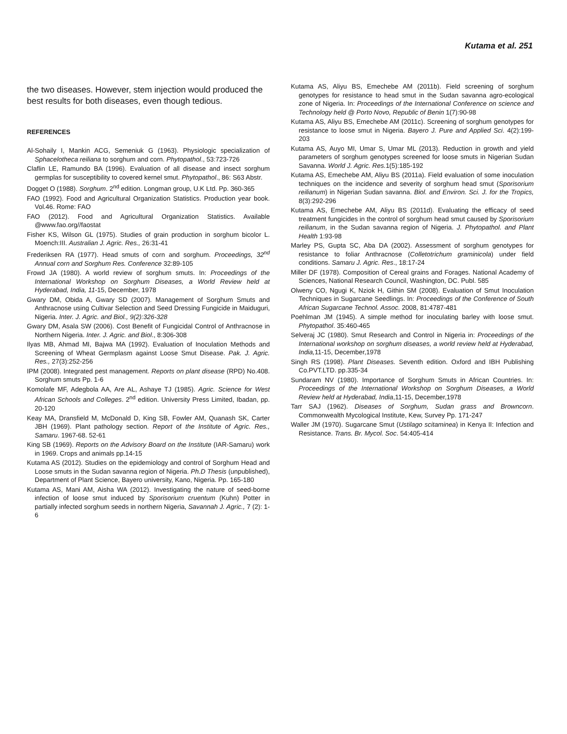Kutama et al. 251
the two diseases. However, stem injection would produced the best results for both diseases, even though tedious.
REFERENCES
Al-Sohaily I, Mankin ACG, Semeniuk G (1963). Physiologic specialization of Sphacelotheca reiliana to sorghum and corn. Phytopathol., 53:723-726
Claflin LE, Ramundo BA (1996). Evaluation of all disease and insect sorghum germplas for susceptibility to covered kernel smut. Phytopathol., 86: S63 Abstr.
Dogget O (1988). Sorghum. 2<sup>nd</sup> edition. Longman group, U.K Ltd. Pp. 360-365
FAO (1992). Food and Agricultural Organization Statistics. Production year book. Vol.46. Rome: FAO
FAO (2012). Food and Agricultural Organization Statistics. Available @www.fao.org//faostat
Fisher KS, Wilson GL (1975). Studies of grain production in sorghum bicolor L. Moench:III. Australian J. Agric. Res., 26:31-41
Frederiksen RA (1977). Head smuts of corn and sorghum. Proceedings, 32<sup>nd</sup> Annual corn and Sorghum Res. Conference 32:89-105
Frowd JA (1980). A world review of sorghum smuts. In: Proceedings of the International Workshop on Sorghum Diseases, a World Review held at Hyderabad, India, 11-15, December, 1978
Gwary DM, Obida A, Gwary SD (2007). Management of Sorghum Smuts and Anthracnose using Cultivar Selection and Seed Dressing Fungicide in Maiduguri, Nigeria. Inter. J. Agric. and Biol., 9(2):326-328
Gwary DM, Asala SW (2006). Cost Benefit of Fungicidal Control of Anthracnose in Northern Nigeria. Inter. J. Agric. and Biol., 8:306-308
Ilyas MB, Ahmad MI, Bajwa MA (1992). Evaluation of Inoculation Methods and Screening of Wheat Germplasm against Loose Smut Disease. Pak. J. Agric. Res., 27(3):252-256
IPM (2008). Integrated pest management. Reports on plant disease (RPD) No.408. Sorghum smuts Pp. 1-6
Komolafe MF, Adegbola AA, Are AL, Ashaye TJ (1985). Agric. Science for West African Schools and Colleges. 2<sup>nd</sup> edition. University Press Limited, Ibadan, pp. 20-120
Keay MA, Dransfield M, McDonald D, King SB, Fowler AM, Quanash SK, Carter JBH (1969). Plant pathology section. Report of the Institute of Agric. Res., Samaru. 1967-68. 52-61
King SB (1969). Reports on the Advisory Board on the Institute (IAR-Samaru) work in 1969. Crops and animals pp.14-15
Kutama AS (2012). Studies on the epidemiology and control of Sorghum Head and Loose smuts in the Sudan savanna region of Nigeria. Ph.D Thesis (unpublished), Department of Plant Science, Bayero university, Kano, Nigeria. Pp. 165-180
Kutama AS, Mani AM, Aisha WA (2012). Investigating the nature of seed-borne infection of loose smut induced by Sporisorium cruentum (Kuhn) Potter in partially infected sorghum seeds in northern Nigeria, Savannah J. Agric., 7 (2): 1-6
Kutama AS, Aliyu BS, Emechebe AM (2011b). Field screening of sorghum genotypes for resistance to head smut in the Sudan savanna agro-ecological zone of Nigeria. In: Proceedings of the International Conference on science and Technology held @ Porto Novo, Republic of Benin 1(7):90-98
Kutama AS, Aliyu BS, Emechebe AM (2011c). Screening of sorghum genotypes for resistance to loose smut in Nigeria. Bayero J. Pure and Applied Sci. 4(2):199-203
Kutama AS, Auyo MI, Umar S, Umar ML (2013). Reduction in growth and yield parameters of sorghum genotypes screened for loose smuts in Nigerian Sudan Savanna. World J. Agric. Res. 1(5):185-192
Kutama AS, Emechebe AM, Aliyu BS (2011a). Field evaluation of some inoculation techniques on the incidence and severity of sorghum head smut (Sporisorium reilianum) in Nigerian Sudan savanna. Biol. and Environ. Sci. J. for the Tropics, 8(3):292-296
Kutama AS, Emechebe AM, Aliyu BS (2011d). Evaluating the efficacy of seed treatment fungicides in the control of sorghum head smut caused by Sporisorium reilianum, in the Sudan savanna region of Nigeria. J. Phytopathol. and Plant Health 1:93-98
Marley PS, Gupta SC, Aba DA (2002). Assessment of sorghum genotypes for resistance to foliar Anthracnose (Colletotrichum graminicola) under field conditions. Samaru J. Agric. Res., 18:17-24
Miller DF (1978). Composition of Cereal grains and Forages. National Academy of Sciences, National Research Council, Washington, DC. Publ. 585
Olweny CO, Ngugi K, Nziok H, Githin SM (2008). Evaluation of Smut Inoculation Techniques in Sugarcane Seedlings. In: Proceedings of the Conference of South African Sugarcane Technol. Assoc. 2008, 81:4787-481
Poehlman JM (1945). A simple method for inoculating barley with loose smut. Phytopathol. 35:460-465
Selveraj JC (1980). Smut Research and Control in Nigeria in: Proceedings of the International workshop on sorghum diseases, a world review held at Hyderabad, India, 11-15, December,1978
Singh RS (1998). Plant Diseases. Seventh edition. Oxford and IBH Publishing Co.PVT.LTD. pp.335-34
Sundaram NV (1980). Importance of Sorghum Smuts in African Countries. In: Proceedings of the International Workshop on Sorghum Diseases, a World Review held at Hyderabad, India,11-15, December,1978
Tarr SAJ (1962). Diseases of Sorghum, Sudan grass and Browncorn. Commonwealth Mycological Institute, Kew, Survey Pp. 171-247
Waller JM (1970). Sugarcane Smut (Ustilago scitaminea) in Kenya II: Infection and Resistance. Trans. Br. Mycol. Soc. 54:405-414